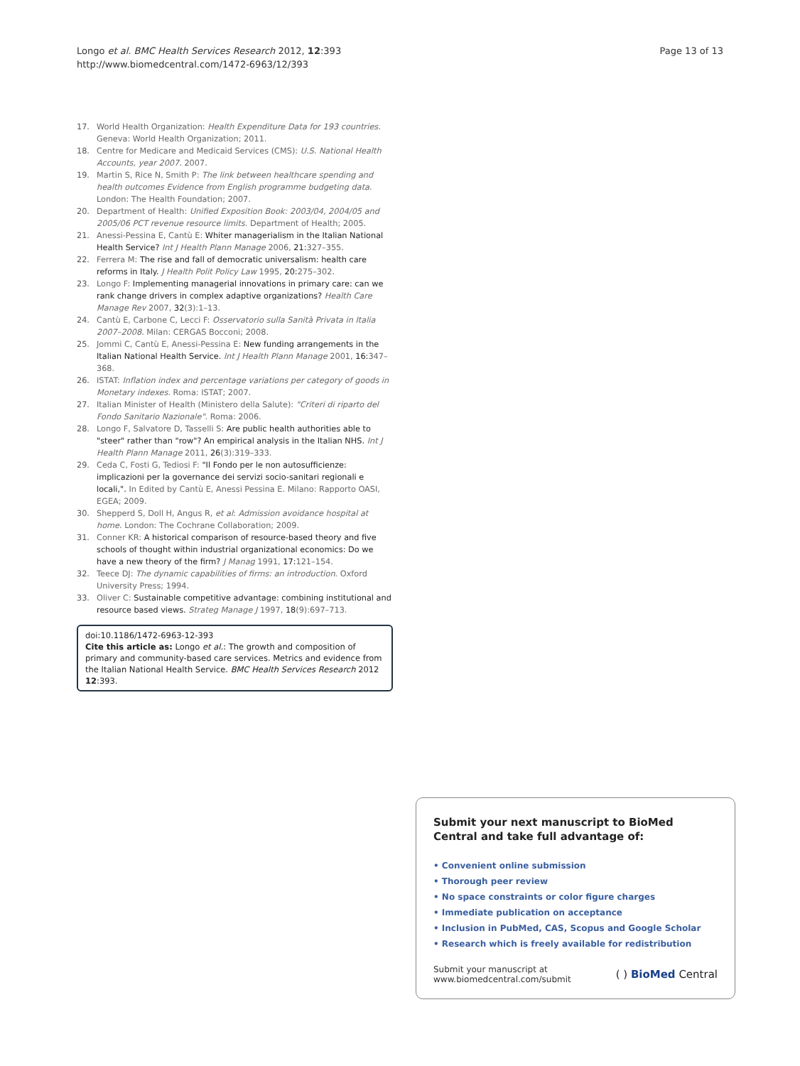Longo et al. BMC Health Services Research 2012, 12:393
http://www.biomedcentral.com/1472-6963/12/393
Page 13 of 13
17. World Health Organization: Health Expenditure Data for 193 countries. Geneva: World Health Organization; 2011.
18. Centre for Medicare and Medicaid Services (CMS): U.S. National Health Accounts, year 2007. 2007.
19. Martin S, Rice N, Smith P: The link between healthcare spending and health outcomes Evidence from English programme budgeting data. London: The Health Foundation; 2007.
20. Department of Health: Unified Exposition Book: 2003/04, 2004/05 and 2005/06 PCT revenue resource limits. Department of Health; 2005.
21. Anessi-Pessina E, Cantù E: Whiter managerialism in the Italian National Health Service? Int J Health Plann Manage 2006, 21: 327–355.
22. Ferrera M: The rise and fall of democratic universalism: health care reforms in Italy. J Health Polit Policy Law 1995, 20: 275–302.
23. Longo F: Implementing managerial innovations in primary care: can we rank change drivers in complex adaptive organizations? Health Care Manage Rev 2007, 32(3):1–13.
24. Cantù E, Carbone C, Lecci F: Osservatorio sulla Sanità Privata in Italia 2007–2008. Milan: CERGAS Bocconi; 2008.
25. Jommi C, Cantù E, Anessi-Pessina E: New funding arrangements in the Italian National Health Service. Int J Health Plann Manage 2001, 16: 347–368.
26. ISTAT: Inflation index and percentage variations per category of goods in Monetary indexes. Roma: ISTAT; 2007.
27. Italian Minister of Health (Ministero della Salute): "Criteri di riparto del Fondo Sanitario Nazionale". Roma: 2006.
28. Longo F, Salvatore D, Tasselli S: Are public health authorities able to "steer" rather than "row"? An empirical analysis in the Italian NHS. Int J Health Plann Manage 2011, 26(3):319–333.
29. Ceda C, Fosti G, Tediosi F: "Il Fondo per le non autosufficienze: implicazioni per la governance dei servizi socio-sanitari regionali e locali,". In Edited by Cantù E, Anessi Pessina E. Milano: Rapporto OASI, EGEA; 2009.
30. Shepperd S, Doll H, Angus R, et al: Admission avoidance hospital at home. London: The Cochrane Collaboration; 2009.
31. Conner KR: A historical comparison of resource-based theory and five schools of thought within industrial organizational economics: Do we have a new theory of the firm? J Manag 1991, 17: 121–154.
32. Teece DJ: The dynamic capabilities of firms: an introduction. Oxford University Press; 1994.
33. Oliver C: Sustainable competitive advantage: combining institutional and resource based views. Strateg Manage J 1997, 18(9):697–713.
doi:10.1186/1472-6963-12-393
Cite this article as: Longo et al.: The growth and composition of primary and community-based care services. Metrics and evidence from the Italian National Health Service. BMC Health Services Research 2012 12:393.
Submit your next manuscript to BioMed Central and take full advantage of:
• Convenient online submission
• Thorough peer review
• No space constraints or color figure charges
• Immediate publication on acceptance
• Inclusion in PubMed, CAS, Scopus and Google Scholar
• Research which is freely available for redistribution
Submit your manuscript at
www.biomedcentral.com/submit
( ) BioMed Central